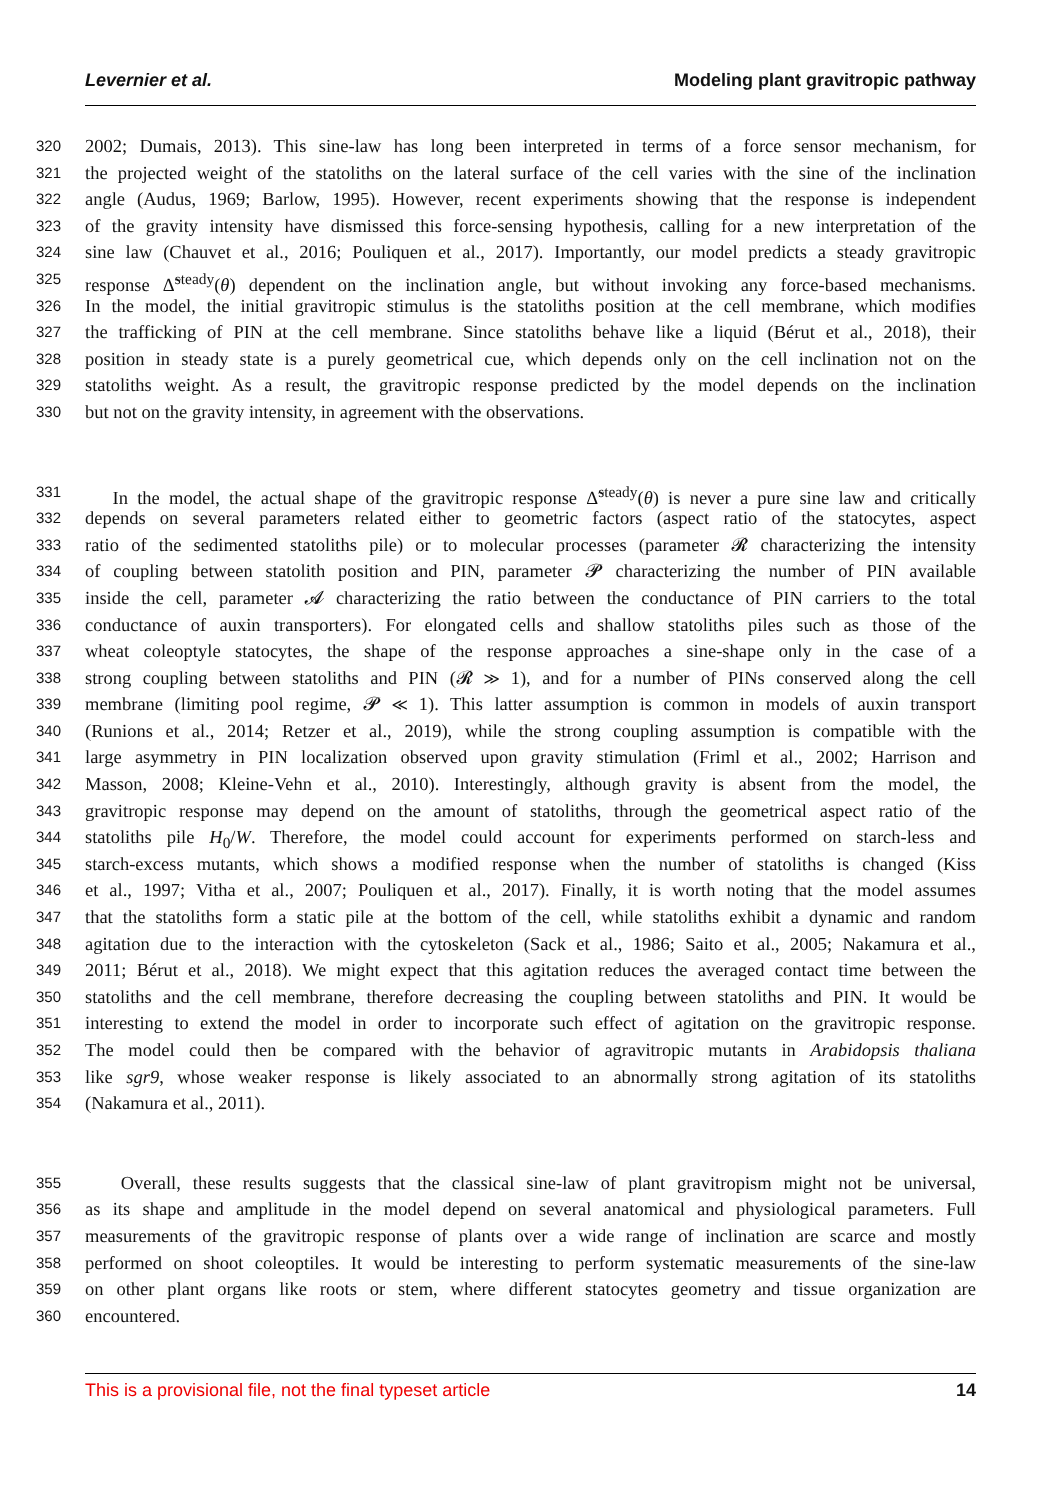Levernier et al. Modeling plant gravitropic pathway
320 2002; Dumais, 2013). This sine-law has long been interpreted in terms of a force sensor mechanism, for
321 the projected weight of the statoliths on the lateral surface of the cell varies with the sine of the inclination
322 angle (Audus, 1969; Barlow, 1995). However, recent experiments showing that the response is independent
323 of the gravity intensity have dismissed this force-sensing hypothesis, calling for a new interpretation of the
324 sine law (Chauvet et al., 2016; Pouliquen et al., 2017). Importantly, our model predicts a steady gravitropic
325 response Δ̃<sup>steady</sup>(θ) dependent on the inclination angle, but without invoking any force-based mechanisms.
326 In the model, the initial gravitropic stimulus is the statoliths position at the cell membrane, which modifies
327 the trafficking of PIN at the cell membrane. Since statoliths behave like a liquid (Bérut et al., 2018), their
328 position in steady state is a purely geometrical cue, which depends only on the cell inclination not on the
329 statoliths weight. As a result, the gravitropic response predicted by the model depends on the inclination
330 but not on the gravity intensity, in agreement with the observations.
331 In the model, the actual shape of the gravitropic response Δ̃<sup>steady</sup>(θ) is never a pure sine law and critically
332 depends on several parameters related either to geometric factors (aspect ratio of the statocytes, aspect
333 ratio of the sedimented statoliths pile) or to molecular processes (parameter 𝓡 characterizing the intensity
334 of coupling between statolith position and PIN, parameter 𝓟 characterizing the number of PIN available
335 inside the cell, parameter 𝓐 characterizing the ratio between the conductance of PIN carriers to the total
336 conductance of auxin transporters). For elongated cells and shallow statoliths piles such as those of the
337 wheat coleoptyle statocytes, the shape of the response approaches a sine-shape only in the case of a
338 strong coupling between statoliths and PIN (𝓡 ≫ 1), and for a number of PINs conserved along the cell
339 membrane (limiting pool regime, 𝓟 ≪ 1). This latter assumption is common in models of auxin transport
340 (Runions et al., 2014; Retzer et al., 2019), while the strong coupling assumption is compatible with the
341 large asymmetry in PIN localization observed upon gravity stimulation (Friml et al., 2002; Harrison and
342 Masson, 2008; Kleine-Vehn et al., 2010). Interestingly, although gravity is absent from the model, the
343 gravitropic response may depend on the amount of statoliths, through the geometrical aspect ratio of the
344 statoliths pile H<sub>0</sub>/W. Therefore, the model could account for experiments performed on starch-less and
345 starch-excess mutants, which shows a modified response when the number of statoliths is changed (Kiss
346 et al., 1997; Vitha et al., 2007; Pouliquen et al., 2017). Finally, it is worth noting that the model assumes
347 that the statoliths form a static pile at the bottom of the cell, while statoliths exhibit a dynamic and random
348 agitation due to the interaction with the cytoskeleton (Sack et al., 1986; Saito et al., 2005; Nakamura et al.,
349 2011; Bérut et al., 2018). We might expect that this agitation reduces the averaged contact time between the
350 statoliths and the cell membrane, therefore decreasing the coupling between statoliths and PIN. It would be
351 interesting to extend the model in order to incorporate such effect of agitation on the gravitropic response.
352 The model could then be compared with the behavior of agravitropic mutants in Arabidopsis thaliana
353 like sgr9, whose weaker response is likely associated to an abnormally strong agitation of its statoliths
354 (Nakamura et al., 2011).
355 Overall, these results suggests that the classical sine-law of plant gravitropism might not be universal,
356 as its shape and amplitude in the model depend on several anatomical and physiological parameters. Full
357 measurements of the gravitropic response of plants over a wide range of inclination are scarce and mostly
358 performed on shoot coleoptiles. It would be interesting to perform systematic measurements of the sine-law
359 on other plant organs like roots or stem, where different statocytes geometry and tissue organization are
360 encountered.
This is a provisional file, not the final typeset article 14